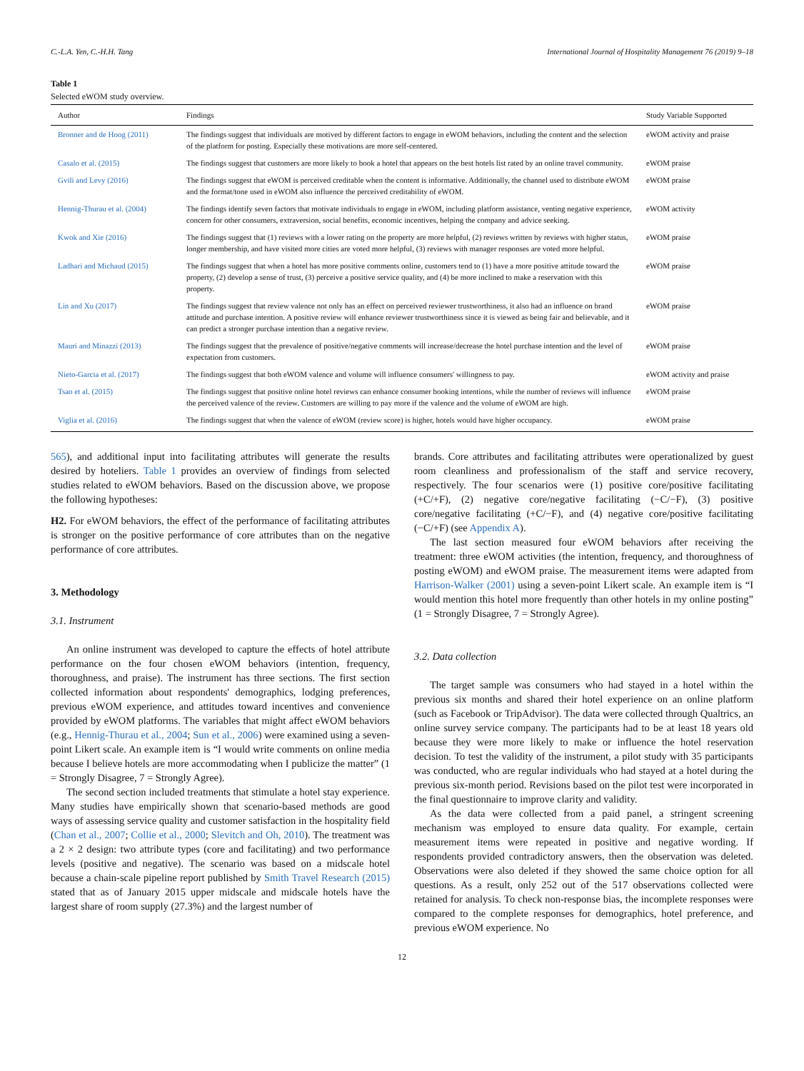C.-L.A. Yen, C.-H.H. Tang International Journal of Hospitality Management 76 (2019) 9–18
Table 1
Selected eWOM study overview.
| Author | Findings | Study Variable Supported |
| --- | --- | --- |
| Bronner and de Hoog (2011) | The findings suggest that individuals are motived by different factors to engage in eWOM behaviors, including the content and the selection of the platform for posting. Especially these motivations are more self-centered. | eWOM activity and praise |
| Casalo et al. (2015) | The findings suggest that customers are more likely to book a hotel that appears on the best hotels list rated by an online travel community. | eWOM praise |
| Gvili and Levy (2016) | The findings suggest that eWOM is perceived creditable when the content is informative. Additionally, the channel used to distribute eWOM and the format/tone used in eWOM also influence the perceived creditability of eWOM. | eWOM praise |
| Hennig-Thurau et al. (2004) | The findings identify seven factors that motivate individuals to engage in eWOM, including platform assistance, venting negative experience, concern for other consumers, extraversion, social benefits, economic incentives, helping the company and advice seeking. | eWOM activity |
| Kwok and Xie (2016) | The findings suggest that (1) reviews with a lower rating on the property are more helpful, (2) reviews written by reviews with higher status, longer membership, and have visited more cities are voted more helpful, (3) reviews with manager responses are voted more helpful. | eWOM praise |
| Ladhari and Michaud (2015) | The findings suggest that when a hotel has more positive comments online, customers tend to (1) have a more positive attitude toward the property, (2) develop a sense of trust, (3) perceive a positive service quality, and (4) be more inclined to make a reservation with this property. | eWOM praise |
| Lin and Xu (2017) | The findings suggest that review valence not only has an effect on perceived reviewer trustworthiness, it also had an influence on brand attitude and purchase intention. A positive review will enhance reviewer trustworthiness since it is viewed as being fair and believable, and it can predict a stronger purchase intention than a negative review. | eWOM praise |
| Mauri and Minazzi (2013) | The findings suggest that the prevalence of positive/negative comments will increase/decrease the hotel purchase intention and the level of expectation from customers. | eWOM praise |
| Nieto-Garcia et al. (2017) | The findings suggest that both eWOM valence and volume will influence consumers' willingness to pay. | eWOM activity and praise |
| Tsao et al. (2015) | The findings suggest that positive online hotel reviews can enhance consumer booking intentions, while the number of reviews will influence the perceived valence of the review. Customers are willing to pay more if the valence and the volume of eWOM are high. | eWOM praise |
| Viglia et al. (2016) | The findings suggest that when the valence of eWOM (review score) is higher, hotels would have higher occupancy. | eWOM praise |
565), and additional input into facilitating attributes will generate the results desired by hoteliers. Table 1 provides an overview of findings from selected studies related to eWOM behaviors. Based on the discussion above, we propose the following hypotheses:
H2. For eWOM behaviors, the effect of the performance of facilitating attributes is stronger on the positive performance of core attributes than on the negative performance of core attributes.
3. Methodology
3.1. Instrument
An online instrument was developed to capture the effects of hotel attribute performance on the four chosen eWOM behaviors (intention, frequency, thoroughness, and praise). The instrument has three sections. The first section collected information about respondents' demographics, lodging preferences, previous eWOM experience, and attitudes toward incentives and convenience provided by eWOM platforms. The variables that might affect eWOM behaviors (e.g., Hennig-Thurau et al., 2004; Sun et al., 2006) were examined using a seven-point Likert scale. An example item is “I would write comments on online media because I believe hotels are more accommodating when I publicize the matter” (1 = Strongly Disagree, 7 = Strongly Agree).
The second section included treatments that stimulate a hotel stay experience. Many studies have empirically shown that scenario-based methods are good ways of assessing service quality and customer satisfaction in the hospitality field (Chan et al., 2007; Collie et al., 2000; Slevitch and Oh, 2010). The treatment was a 2 × 2 design: two attribute types (core and facilitating) and two performance levels (positive and negative). The scenario was based on a midscale hotel because a chain-scale pipeline report published by Smith Travel Research (2015) stated that as of January 2015 upper midscale and midscale hotels have the largest share of room supply (27.3%) and the largest number of
brands. Core attributes and facilitating attributes were operationalized by guest room cleanliness and professionalism of the staff and service recovery, respectively. The four scenarios were (1) positive core/positive facilitating (+C/+F), (2) negative core/negative facilitating (−C/−F), (3) positive core/negative facilitating (+C/−F), and (4) negative core/positive facilitating (−C/+F) (see Appendix A).
The last section measured four eWOM behaviors after receiving the treatment: three eWOM activities (the intention, frequency, and thoroughness of posting eWOM) and eWOM praise. The measurement items were adapted from Harrison-Walker (2001) using a seven-point Likert scale. An example item is “I would mention this hotel more frequently than other hotels in my online posting” (1 = Strongly Disagree, 7 = Strongly Agree).
3.2. Data collection
The target sample was consumers who had stayed in a hotel within the previous six months and shared their hotel experience on an online platform (such as Facebook or TripAdvisor). The data were collected through Qualtrics, an online survey service company. The participants had to be at least 18 years old because they were more likely to make or influence the hotel reservation decision. To test the validity of the instrument, a pilot study with 35 participants was conducted, who are regular individuals who had stayed at a hotel during the previous six-month period. Revisions based on the pilot test were incorporated in the final questionnaire to improve clarity and validity.
As the data were collected from a paid panel, a stringent screening mechanism was employed to ensure data quality. For example, certain measurement items were repeated in positive and negative wording. If respondents provided contradictory answers, then the observation was deleted. Observations were also deleted if they showed the same choice option for all questions. As a result, only 252 out of the 517 observations collected were retained for analysis. To check non-response bias, the incomplete responses were compared to the complete responses for demographics, hotel preference, and previous eWOM experience. No
12